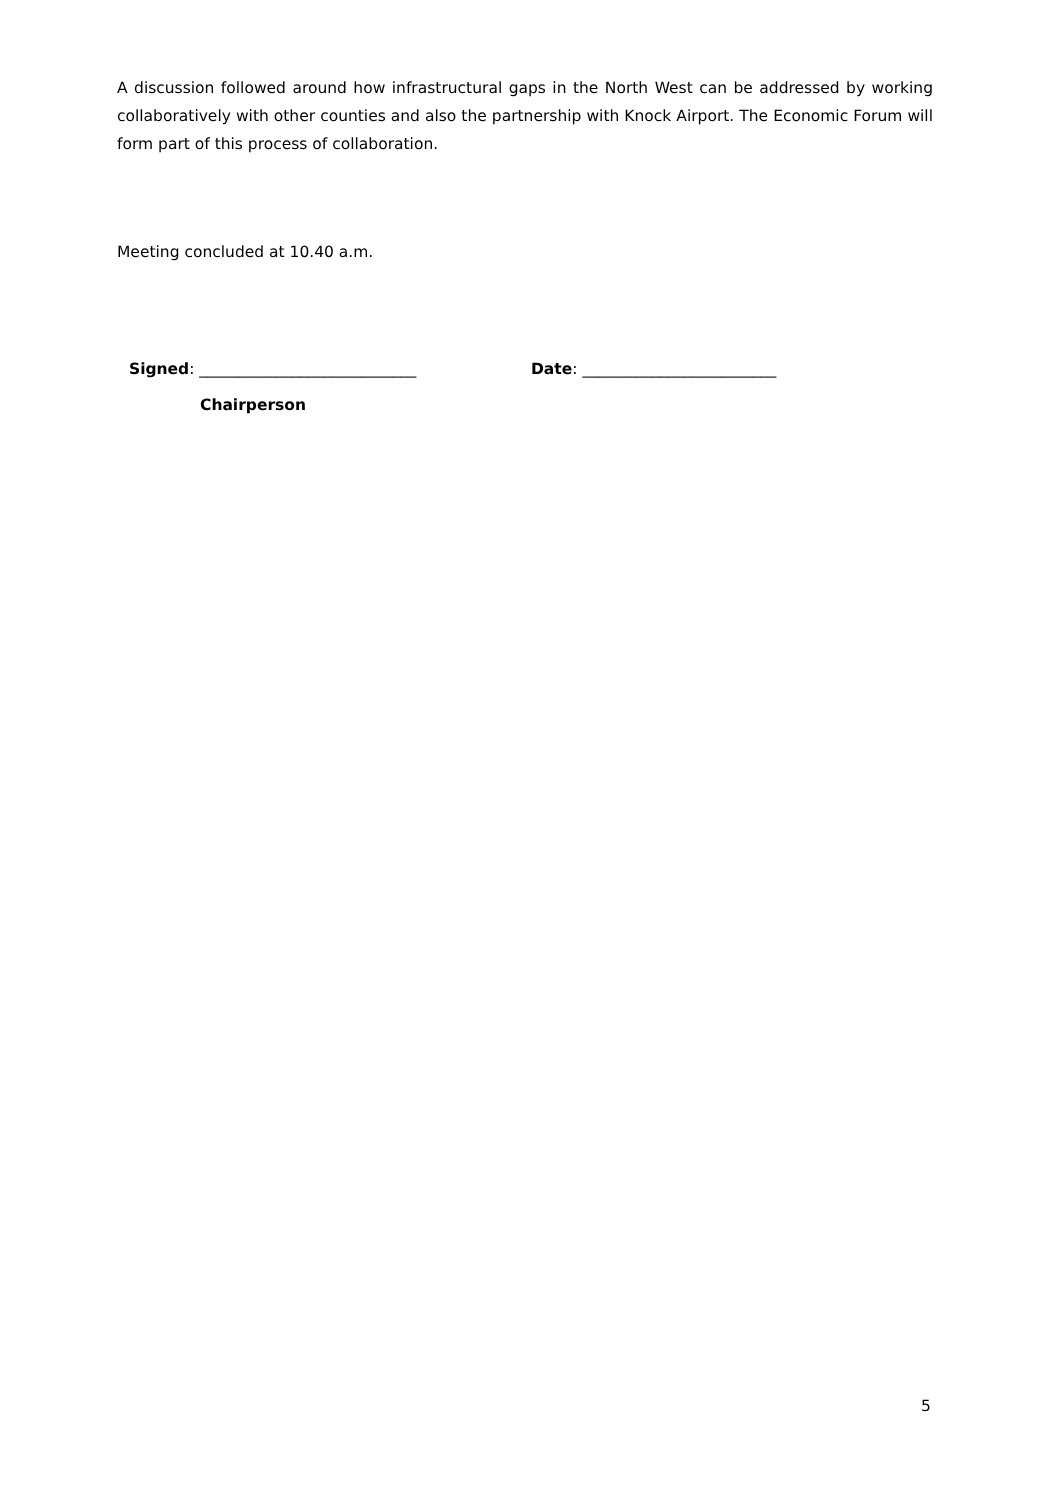A discussion followed around how infrastructural gaps in the North West can be addressed by working collaboratively with other counties and also the partnership with Knock Airport. The Economic Forum will form part of this process of collaboration.
Meeting concluded at 10.40 a.m.
Signed: ____________________________ Date: _________________________
Chairperson
5